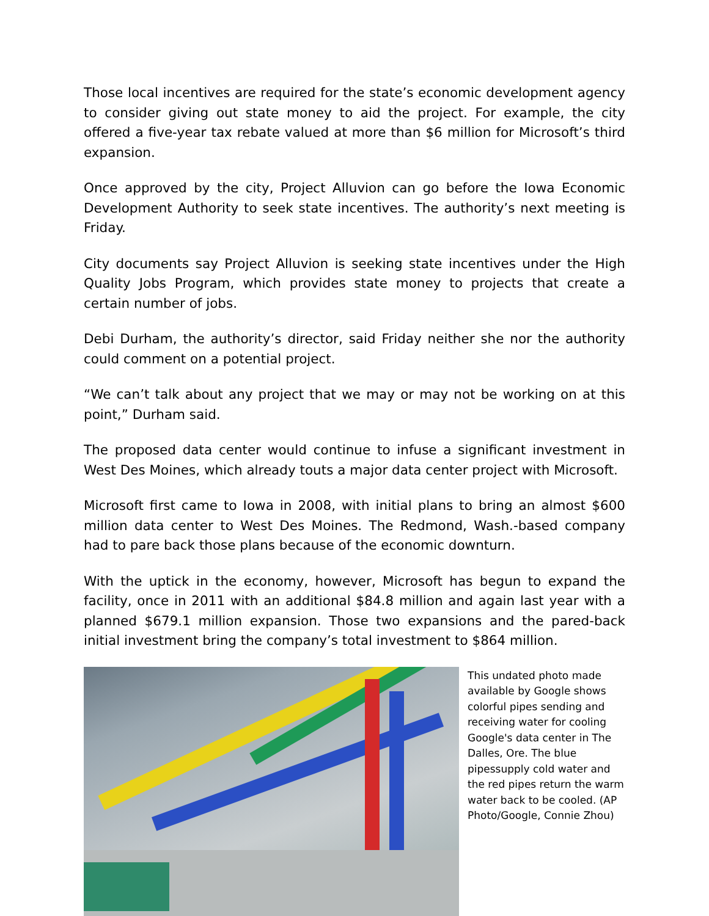Those local incentives are required for the state’s economic development agency to consider giving out state money to aid the project. For example, the city offered a five-year tax rebate valued at more than $6 million for Microsoft’s third expansion.
Once approved by the city, Project Alluvion can go before the Iowa Economic Development Authority to seek state incentives. The authority’s next meeting is Friday.
City documents say Project Alluvion is seeking state incentives under the High Quality Jobs Program, which provides state money to projects that create a certain number of jobs.
Debi Durham, the authority’s director, said Friday neither she nor the authority could comment on a potential project.
“We can’t talk about any project that we may or may not be working on at this point,” Durham said.
The proposed data center would continue to infuse a significant investment in West Des Moines, which already touts a major data center project with Microsoft.
Microsoft first came to Iowa in 2008, with initial plans to bring an almost $600 million data center to West Des Moines. The Redmond, Wash.-based company had to pare back those plans because of the economic downturn.
With the uptick in the economy, however, Microsoft has begun to expand the facility, once in 2011 with an additional $84.8 million and again last year with a planned $679.1 million expansion. Those two expansions and the pared-back initial investment bring the company’s total investment to $864 million.
This undated photo made available by Google shows colorful pipes sending and receiving water for cooling Google's data center in The Dalles, Ore. The blue pipessupply cold water and the red pipes return the warm water back to be cooled. (AP Photo/Google, Connie Zhou)